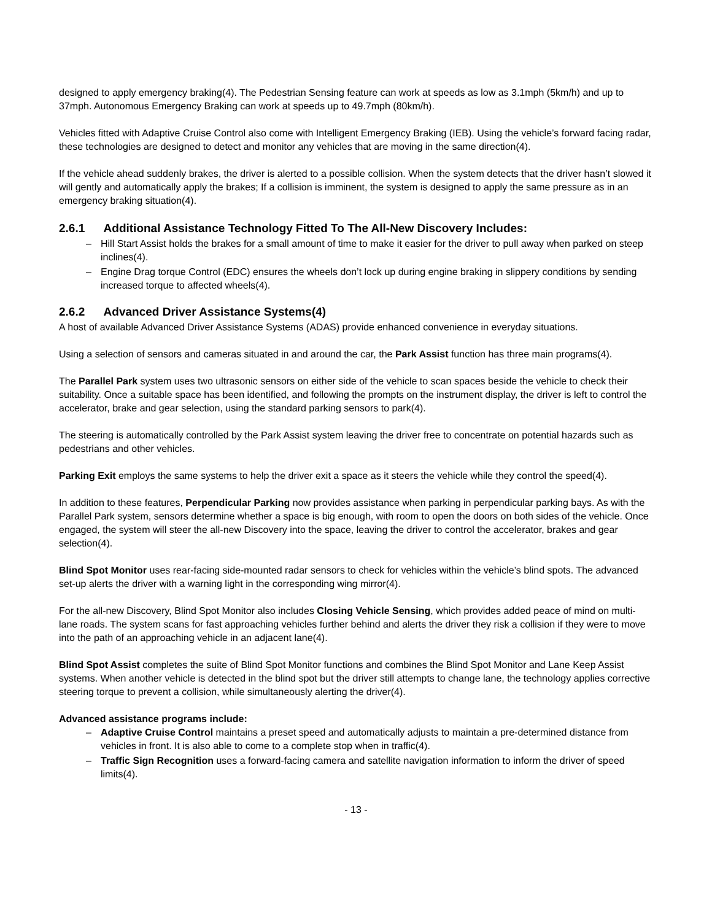designed to apply emergency braking(4). The Pedestrian Sensing feature can work at speeds as low as 3.1mph (5km/h) and up to 37mph. Autonomous Emergency Braking can work at speeds up to 49.7mph (80km/h).
Vehicles fitted with Adaptive Cruise Control also come with Intelligent Emergency Braking (IEB). Using the vehicle’s forward facing radar, these technologies are designed to detect and monitor any vehicles that are moving in the same direction(4).
If the vehicle ahead suddenly brakes, the driver is alerted to a possible collision. When the system detects that the driver hasn’t slowed it will gently and automatically apply the brakes; If a collision is imminent, the system is designed to apply the same pressure as in an emergency braking situation(4).
2.6.1 Additional Assistance Technology Fitted To The All-New Discovery Includes:
– Hill Start Assist holds the brakes for a small amount of time to make it easier for the driver to pull away when parked on steep inclines(4).
– Engine Drag torque Control (EDC) ensures the wheels don’t lock up during engine braking in slippery conditions by sending increased torque to affected wheels(4).
2.6.2 Advanced Driver Assistance Systems(4)
A host of available Advanced Driver Assistance Systems (ADAS) provide enhanced convenience in everyday situations.
Using a selection of sensors and cameras situated in and around the car, the Park Assist function has three main programs(4).
The Parallel Park system uses two ultrasonic sensors on either side of the vehicle to scan spaces beside the vehicle to check their suitability. Once a suitable space has been identified, and following the prompts on the instrument display, the driver is left to control the accelerator, brake and gear selection, using the standard parking sensors to park(4).
The steering is automatically controlled by the Park Assist system leaving the driver free to concentrate on potential hazards such as pedestrians and other vehicles.
Parking Exit employs the same systems to help the driver exit a space as it steers the vehicle while they control the speed(4).
In addition to these features, Perpendicular Parking now provides assistance when parking in perpendicular parking bays. As with the Parallel Park system, sensors determine whether a space is big enough, with room to open the doors on both sides of the vehicle. Once engaged, the system will steer the all-new Discovery into the space, leaving the driver to control the accelerator, brakes and gear selection(4).
Blind Spot Monitor uses rear-facing side-mounted radar sensors to check for vehicles within the vehicle’s blind spots. The advanced set-up alerts the driver with a warning light in the corresponding wing mirror(4).
For the all-new Discovery, Blind Spot Monitor also includes Closing Vehicle Sensing, which provides added peace of mind on multi-lane roads. The system scans for fast approaching vehicles further behind and alerts the driver they risk a collision if they were to move into the path of an approaching vehicle in an adjacent lane(4).
Blind Spot Assist completes the suite of Blind Spot Monitor functions and combines the Blind Spot Monitor and Lane Keep Assist systems. When another vehicle is detected in the blind spot but the driver still attempts to change lane, the technology applies corrective steering torque to prevent a collision, while simultaneously alerting the driver(4).
Advanced assistance programs include:
– Adaptive Cruise Control maintains a preset speed and automatically adjusts to maintain a pre-determined distance from vehicles in front. It is also able to come to a complete stop when in traffic(4).
– Traffic Sign Recognition uses a forward-facing camera and satellite navigation information to inform the driver of speed limits(4).
- 13 -